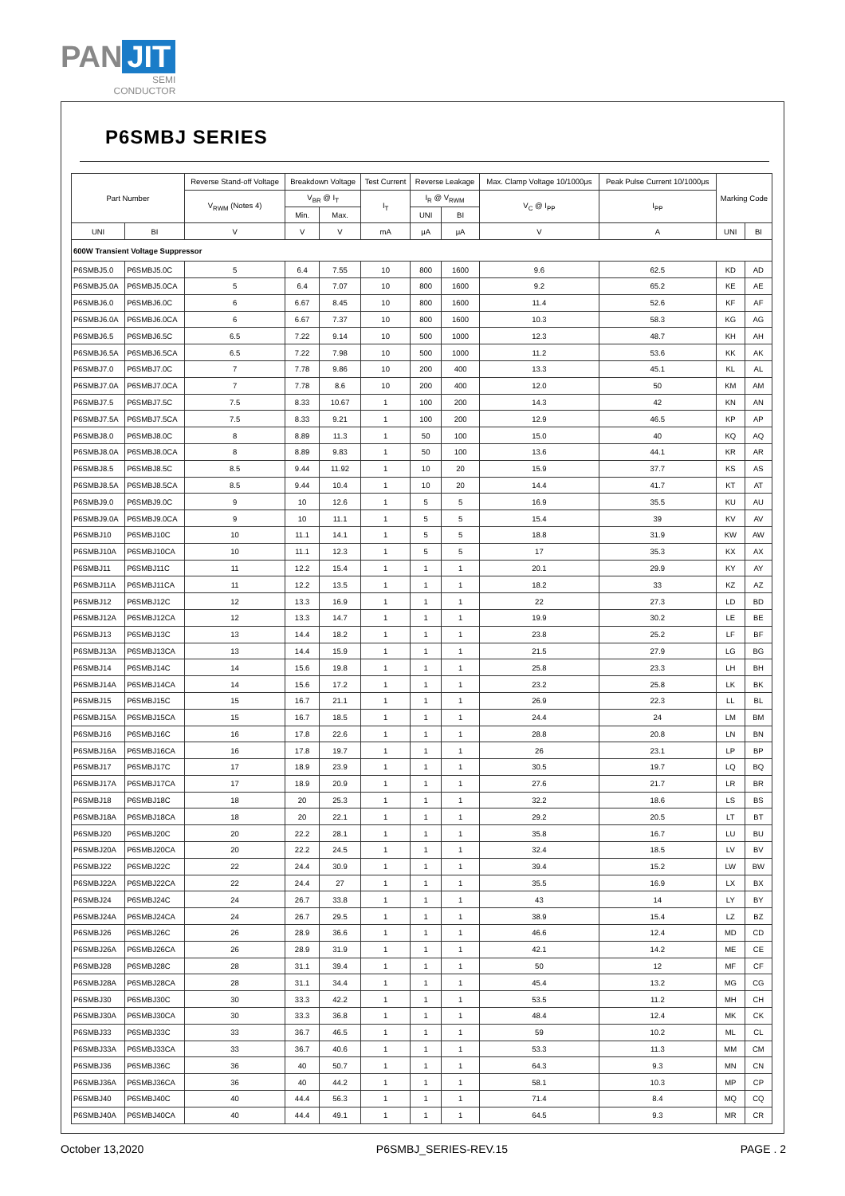PAN JIT
SEMI
CONDUCTOR
P6SMBJ SERIES
| Part Number | | Reverse Stand-off Voltage | Breakdown Voltage | | Test Current | Reverse Leakage | | Max. Clamp Voltage 10/1000μs | Peak Pulse Current 10/1000μs | Marking Code | |
| --- | --- | --- | --- | --- | --- | --- | --- | --- | --- | --- | --- |
| | | V<sub>RWM</sub> (Notes 4) | V<sub>BR</sub> @ I<sub>T</sub> | | I<sub>T</sub> | I<sub>R</sub> @ V<sub>RWM</sub> | | V<sub>C</sub> @ I<sub>PP</sub> | I<sub>PP</sub> | | |
| | | | Min. | Max. | | UNI | BI | | | | |
| UNI | BI | V | V | V | mA | μA | μA | V | A | UNI | BI |
| 600W Transient Voltage Suppressor | | | | | | | | | | | |
| P6SMBJ5.0 | P6SMBJ5.0C | 5 | 6.4 | 7.55 | 10 | 800 | 1600 | 9.6 | 62.5 | KD | AD |
| P6SMBJ5.0A | P6SMBJ5.0CA | 5 | 6.4 | 7.07 | 10 | 800 | 1600 | 9.2 | 65.2 | KE | AE |
| P6SMBJ6.0 | P6SMBJ6.0C | 6 | 6.67 | 8.45 | 10 | 800 | 1600 | 11.4 | 52.6 | KF | AF |
| P6SMBJ6.0A | P6SMBJ6.0CA | 6 | 6.67 | 7.37 | 10 | 800 | 1600 | 10.3 | 58.3 | KG | AG |
| P6SMBJ6.5 | P6SMBJ6.5C | 6.5 | 7.22 | 9.14 | 10 | 500 | 1000 | 12.3 | 48.7 | KH | AH |
| P6SMBJ6.5A | P6SMBJ6.5CA | 6.5 | 7.22 | 7.98 | 10 | 500 | 1000 | 11.2 | 53.6 | KK | AK |
| P6SMBJ7.0 | P6SMBJ7.0C | 7 | 7.78 | 9.86 | 10 | 200 | 400 | 13.3 | 45.1 | KL | AL |
| P6SMBJ7.0A | P6SMBJ7.0CA | 7 | 7.78 | 8.6 | 10 | 200 | 400 | 12.0 | 50 | KM | AM |
| P6SMBJ7.5 | P6SMBJ7.5C | 7.5 | 8.33 | 10.67 | 1 | 100 | 200 | 14.3 | 42 | KN | AN |
| P6SMBJ7.5A | P6SMBJ7.5CA | 7.5 | 8.33 | 9.21 | 1 | 100 | 200 | 12.9 | 46.5 | KP | AP |
| P6SMBJ8.0 | P6SMBJ8.0C | 8 | 8.89 | 11.3 | 1 | 50 | 100 | 15.0 | 40 | KQ | AQ |
| P6SMBJ8.0A | P6SMBJ8.0CA | 8 | 8.89 | 9.83 | 1 | 50 | 100 | 13.6 | 44.1 | KR | AR |
| P6SMBJ8.5 | P6SMBJ8.5C | 8.5 | 9.44 | 11.92 | 1 | 10 | 20 | 15.9 | 37.7 | KS | AS |
| P6SMBJ8.5A | P6SMBJ8.5CA | 8.5 | 9.44 | 10.4 | 1 | 10 | 20 | 14.4 | 41.7 | KT | AT |
| P6SMBJ9.0 | P6SMBJ9.0C | 9 | 10 | 12.6 | 1 | 5 | 5 | 16.9 | 35.5 | KU | AU |
| P6SMBJ9.0A | P6SMBJ9.0CA | 9 | 10 | 11.1 | 1 | 5 | 5 | 15.4 | 39 | KV | AV |
| P6SMBJ10 | P6SMBJ10C | 10 | 11.1 | 14.1 | 1 | 5 | 5 | 18.8 | 31.9 | KW | AW |
| P6SMBJ10A | P6SMBJ10CA | 10 | 11.1 | 12.3 | 1 | 5 | 5 | 17 | 35.3 | KX | AX |
| P6SMBJ11 | P6SMBJ11C | 11 | 12.2 | 15.4 | 1 | 1 | 1 | 20.1 | 29.9 | KY | AY |
| P6SMBJ11A | P6SMBJ11CA | 11 | 12.2 | 13.5 | 1 | 1 | 1 | 18.2 | 33 | KZ | AZ |
| P6SMBJ12 | P6SMBJ12C | 12 | 13.3 | 16.9 | 1 | 1 | 1 | 22 | 27.3 | LD | BD |
| P6SMBJ12A | P6SMBJ12CA | 12 | 13.3 | 14.7 | 1 | 1 | 1 | 19.9 | 30.2 | LE | BE |
| P6SMBJ13 | P6SMBJ13C | 13 | 14.4 | 18.2 | 1 | 1 | 1 | 23.8 | 25.2 | LF | BF |
| P6SMBJ13A | P6SMBJ13CA | 13 | 14.4 | 15.9 | 1 | 1 | 1 | 21.5 | 27.9 | LG | BG |
| P6SMBJ14 | P6SMBJ14C | 14 | 15.6 | 19.8 | 1 | 1 | 1 | 25.8 | 23.3 | LH | BH |
| P6SMBJ14A | P6SMBJ14CA | 14 | 15.6 | 17.2 | 1 | 1 | 1 | 23.2 | 25.8 | LK | BK |
| P6SMBJ15 | P6SMBJ15C | 15 | 16.7 | 21.1 | 1 | 1 | 1 | 26.9 | 22.3 | LL | BL |
| P6SMBJ15A | P6SMBJ15CA | 15 | 16.7 | 18.5 | 1 | 1 | 1 | 24.4 | 24 | LM | BM |
| P6SMBJ16 | P6SMBJ16C | 16 | 17.8 | 22.6 | 1 | 1 | 1 | 28.8 | 20.8 | LN | BN |
| P6SMBJ16A | P6SMBJ16CA | 16 | 17.8 | 19.7 | 1 | 1 | 1 | 26 | 23.1 | LP | BP |
| P6SMBJ17 | P6SMBJ17C | 17 | 18.9 | 23.9 | 1 | 1 | 1 | 30.5 | 19.7 | LQ | BQ |
| P6SMBJ17A | P6SMBJ17CA | 17 | 18.9 | 20.9 | 1 | 1 | 1 | 27.6 | 21.7 | LR | BR |
| P6SMBJ18 | P6SMBJ18C | 18 | 20 | 25.3 | 1 | 1 | 1 | 32.2 | 18.6 | LS | BS |
| P6SMBJ18A | P6SMBJ18CA | 18 | 20 | 22.1 | 1 | 1 | 1 | 29.2 | 20.5 | LT | BT |
| P6SMBJ20 | P6SMBJ20C | 20 | 22.2 | 28.1 | 1 | 1 | 1 | 35.8 | 16.7 | LU | BU |
| P6SMBJ20A | P6SMBJ20CA | 20 | 22.2 | 24.5 | 1 | 1 | 1 | 32.4 | 18.5 | LV | BV |
| P6SMBJ22 | P6SMBJ22C | 22 | 24.4 | 30.9 | 1 | 1 | 1 | 39.4 | 15.2 | LW | BW |
| P6SMBJ22A | P6SMBJ22CA | 22 | 24.4 | 27 | 1 | 1 | 1 | 35.5 | 16.9 | LX | BX |
| P6SMBJ24 | P6SMBJ24C | 24 | 26.7 | 33.8 | 1 | 1 | 1 | 43 | 14 | LY | BY |
| P6SMBJ24A | P6SMBJ24CA | 24 | 26.7 | 29.5 | 1 | 1 | 1 | 38.9 | 15.4 | LZ | BZ |
| P6SMBJ26 | P6SMBJ26C | 26 | 28.9 | 36.6 | 1 | 1 | 1 | 46.6 | 12.4 | MD | CD |
| P6SMBJ26A | P6SMBJ26CA | 26 | 28.9 | 31.9 | 1 | 1 | 1 | 42.1 | 14.2 | ME | CE |
| P6SMBJ28 | P6SMBJ28C | 28 | 31.1 | 39.4 | 1 | 1 | 1 | 50 | 12 | MF | CF |
| P6SMBJ28A | P6SMBJ28CA | 28 | 31.1 | 34.4 | 1 | 1 | 1 | 45.4 | 13.2 | MG | CG |
| P6SMBJ30 | P6SMBJ30C | 30 | 33.3 | 42.2 | 1 | 1 | 1 | 53.5 | 11.2 | MH | CH |
| P6SMBJ30A | P6SMBJ30CA | 30 | 33.3 | 36.8 | 1 | 1 | 1 | 48.4 | 12.4 | MK | CK |
| P6SMBJ33 | P6SMBJ33C | 33 | 36.7 | 46.5 | 1 | 1 | 1 | 59 | 10.2 | ML | CL |
| P6SMBJ33A | P6SMBJ33CA | 33 | 36.7 | 40.6 | 1 | 1 | 1 | 53.3 | 11.3 | MM | CM |
| P6SMBJ36 | P6SMBJ36C | 36 | 40 | 50.7 | 1 | 1 | 1 | 64.3 | 9.3 | MN | CN |
| P6SMBJ36A | P6SMBJ36CA | 36 | 40 | 44.2 | 1 | 1 | 1 | 58.1 | 10.3 | MP | CP |
| P6SMBJ40 | P6SMBJ40C | 40 | 44.4 | 56.3 | 1 | 1 | 1 | 71.4 | 8.4 | MQ | CQ |
| P6SMBJ40A | P6SMBJ40CA | 40 | 44.4 | 49.1 | 1 | 1 | 1 | 64.5 | 9.3 | MR | CR |
October 13,2020 P6SMBJ_SERIES-REV.15 PAGE . 2